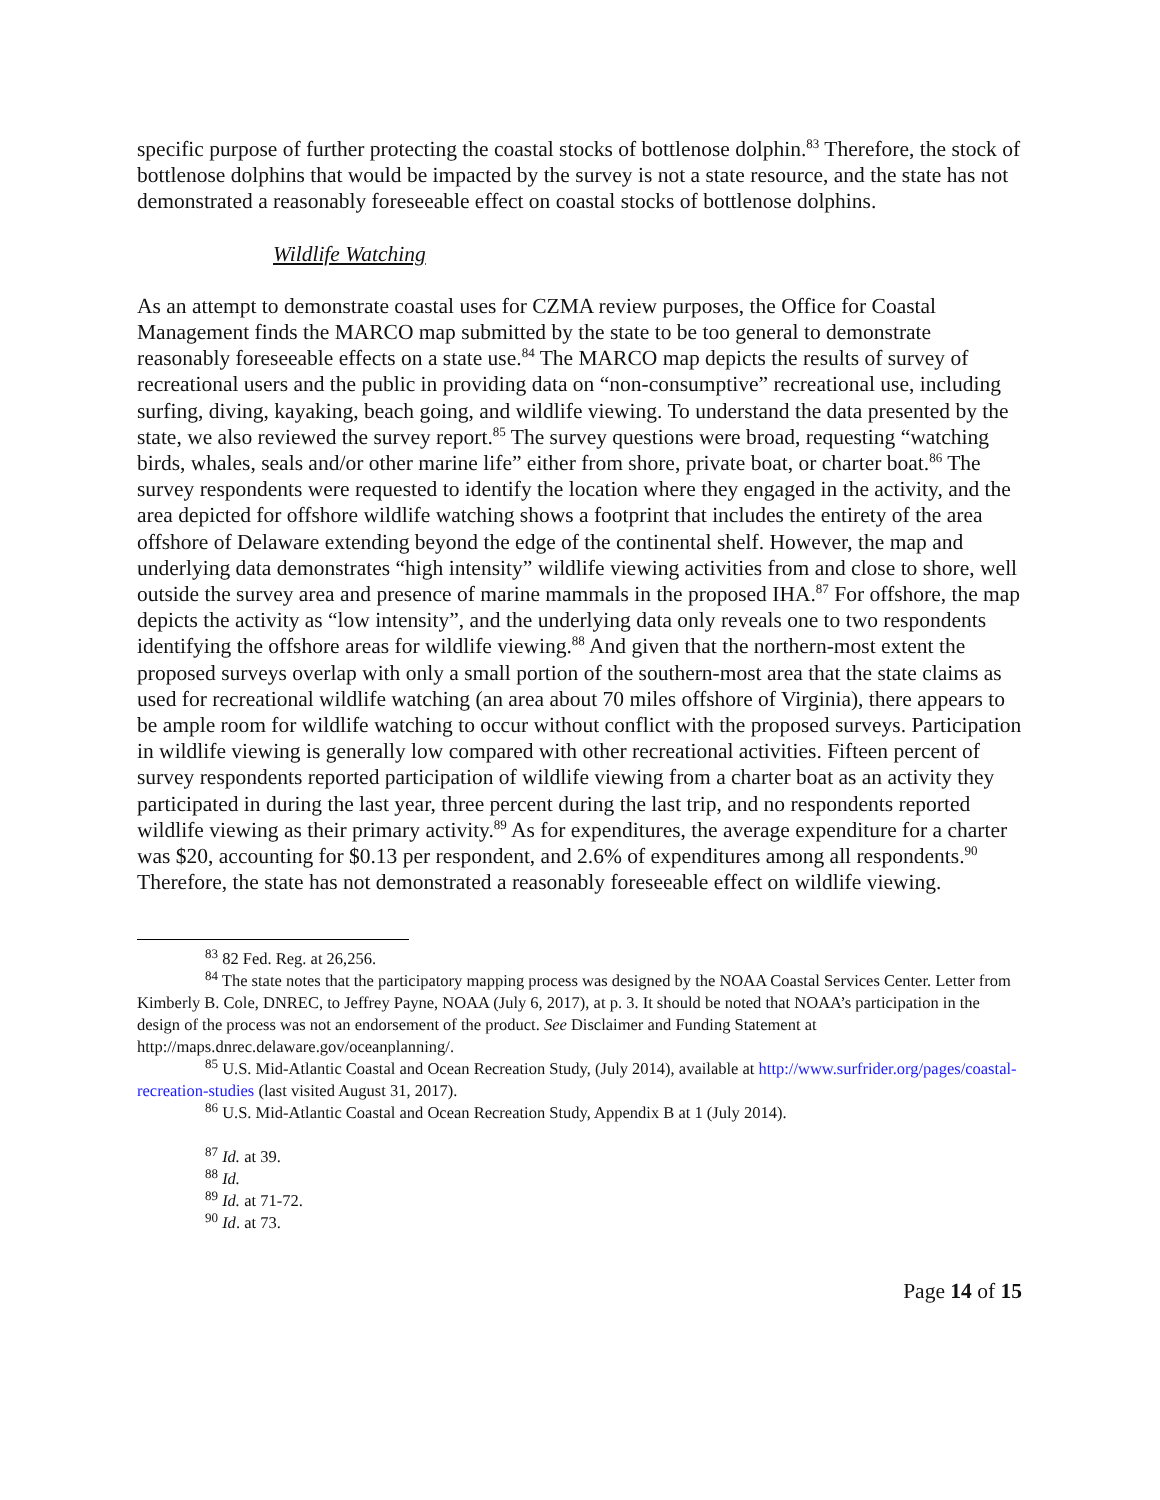specific purpose of further protecting the coastal stocks of bottlenose dolphin.<sup>83</sup> Therefore, the stock of bottlenose dolphins that would be impacted by the survey is not a state resource, and the state has not demonstrated a reasonably foreseeable effect on coastal stocks of bottlenose dolphins.
Wildlife Watching
As an attempt to demonstrate coastal uses for CZMA review purposes, the Office for Coastal Management finds the MARCO map submitted by the state to be too general to demonstrate reasonably foreseeable effects on a state use.<sup>84</sup> The MARCO map depicts the results of survey of recreational users and the public in providing data on “non-consumptive” recreational use, including surfing, diving, kayaking, beach going, and wildlife viewing. To understand the data presented by the state, we also reviewed the survey report.<sup>85</sup> The survey questions were broad, requesting “watching birds, whales, seals and/or other marine life” either from shore, private boat, or charter boat.<sup>86</sup> The survey respondents were requested to identify the location where they engaged in the activity, and the area depicted for offshore wildlife watching shows a footprint that includes the entirety of the area offshore of Delaware extending beyond the edge of the continental shelf. However, the map and underlying data demonstrates “high intensity” wildlife viewing activities from and close to shore, well outside the survey area and presence of marine mammals in the proposed IHA.<sup>87</sup> For offshore, the map depicts the activity as “low intensity”, and the underlying data only reveals one to two respondents identifying the offshore areas for wildlife viewing.<sup>88</sup> And given that the northern-most extent the proposed surveys overlap with only a small portion of the southern-most area that the state claims as used for recreational wildlife watching (an area about 70 miles offshore of Virginia), there appears to be ample room for wildlife watching to occur without conflict with the proposed surveys. Participation in wildlife viewing is generally low compared with other recreational activities. Fifteen percent of survey respondents reported participation of wildlife viewing from a charter boat as an activity they participated in during the last year, three percent during the last trip, and no respondents reported wildlife viewing as their primary activity.<sup>89</sup> As for expenditures, the average expenditure for a charter was $20, accounting for $0.13 per respondent, and 2.6% of expenditures among all respondents.<sup>90</sup> Therefore, the state has not demonstrated a reasonably foreseeable effect on wildlife viewing.
<sup>83</sup> 82 Fed. Reg. at 26,256.
<sup>84</sup> The state notes that the participatory mapping process was designed by the NOAA Coastal Services Center. Letter from Kimberly B. Cole, DNREC, to Jeffrey Payne, NOAA (July 6, 2017), at p. 3. It should be noted that NOAA’s participation in the design of the process was not an endorsement of the product. See Disclaimer and Funding Statement at http://maps.dnrec.delaware.gov/oceanplanning/.
<sup>85</sup> U.S. Mid-Atlantic Coastal and Ocean Recreation Study, (July 2014), available at http://www.surfrider.org/pages/coastal-recreation-studies (last visited August 31, 2017).
<sup>86</sup> U.S. Mid-Atlantic Coastal and Ocean Recreation Study, Appendix B at 1 (July 2014).
<sup>87</sup> Id. at 39.
<sup>88</sup> Id.
<sup>89</sup> Id. at 71-72.
<sup>90</sup> Id. at 73.
Page 14 of 15